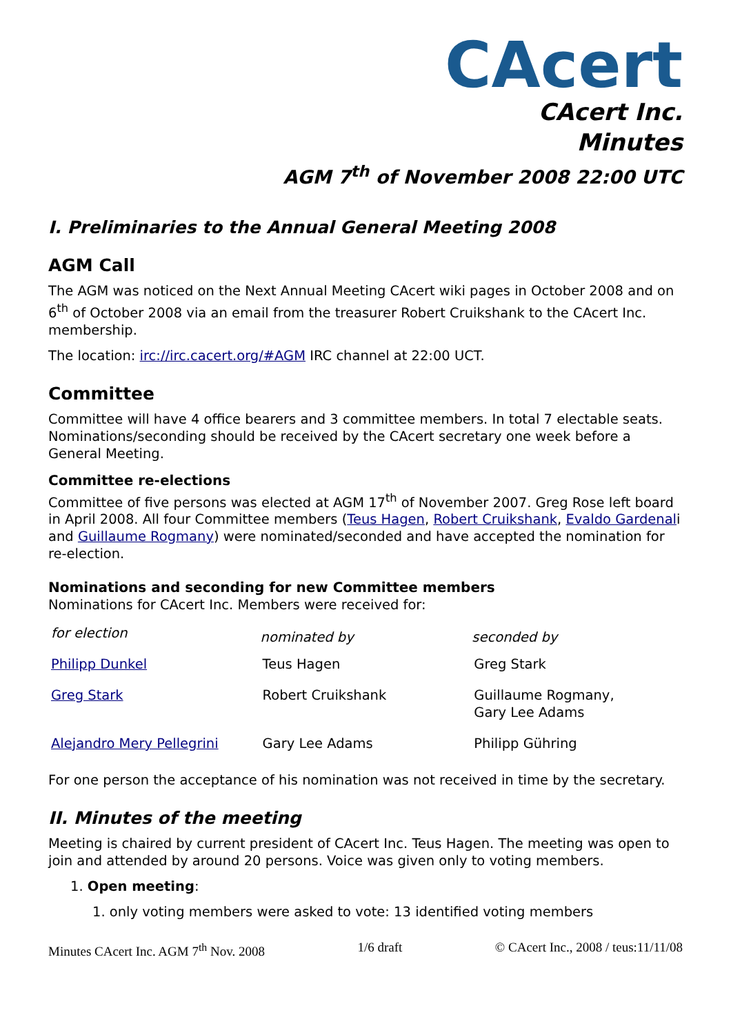CAcert
CAcert Inc.
Minutes
AGM 7<sup>th</sup> of November 2008 22:00 UTC
I. Preliminaries to the Annual General Meeting 2008
AGM Call
The AGM was noticed on the Next Annual Meeting CAcert wiki pages in October 2008 and on 6<sup>th</sup> of October 2008 via an email from the treasurer Robert Cruikshank to the CAcert Inc. membership.
The location: irc://irc.cacert.org/#AGM IRC channel at 22:00 UCT.
Committee
Committee will have 4 office bearers and 3 committee members. In total 7 electable seats. Nominations/seconding should be received by the CAcert secretary one week before a General Meeting.
Committee re-elections
Committee of five persons was elected at AGM 17<sup>th</sup> of November 2007. Greg Rose left board in April 2008. All four Committee members (Teus Hagen, Robert Cruikshank, Evaldo Gardenali and Guillaume Rogmany) were nominated/seconded and have accepted the nomination for re-election.
Nominations and seconding for new Committee members
Nominations for CAcert Inc. Members were received for:
| for election | nominated by | seconded by |
| --- | --- | --- |
| Philipp Dunkel | Teus Hagen | Greg Stark |
| Greg Stark | Robert Cruikshank | Guillaume Rogmany, Gary Lee Adams |
| Alejandro Mery Pellegrini | Gary Lee Adams | Philipp Gühring |
For one person the acceptance of his nomination was not received in time by the secretary.
II. Minutes of the meeting
Meeting is chaired by current president of CAcert Inc. Teus Hagen. The meeting was open to join and attended by around 20 persons. Voice was given only to voting members.
1. Open meeting:
1. only voting members were asked to vote: 13 identified voting members
Minutes CAcert Inc. AGM 7<sup>th</sup> Nov. 2008 1/6 draft © CAcert Inc., 2008 / teus:11/11/08